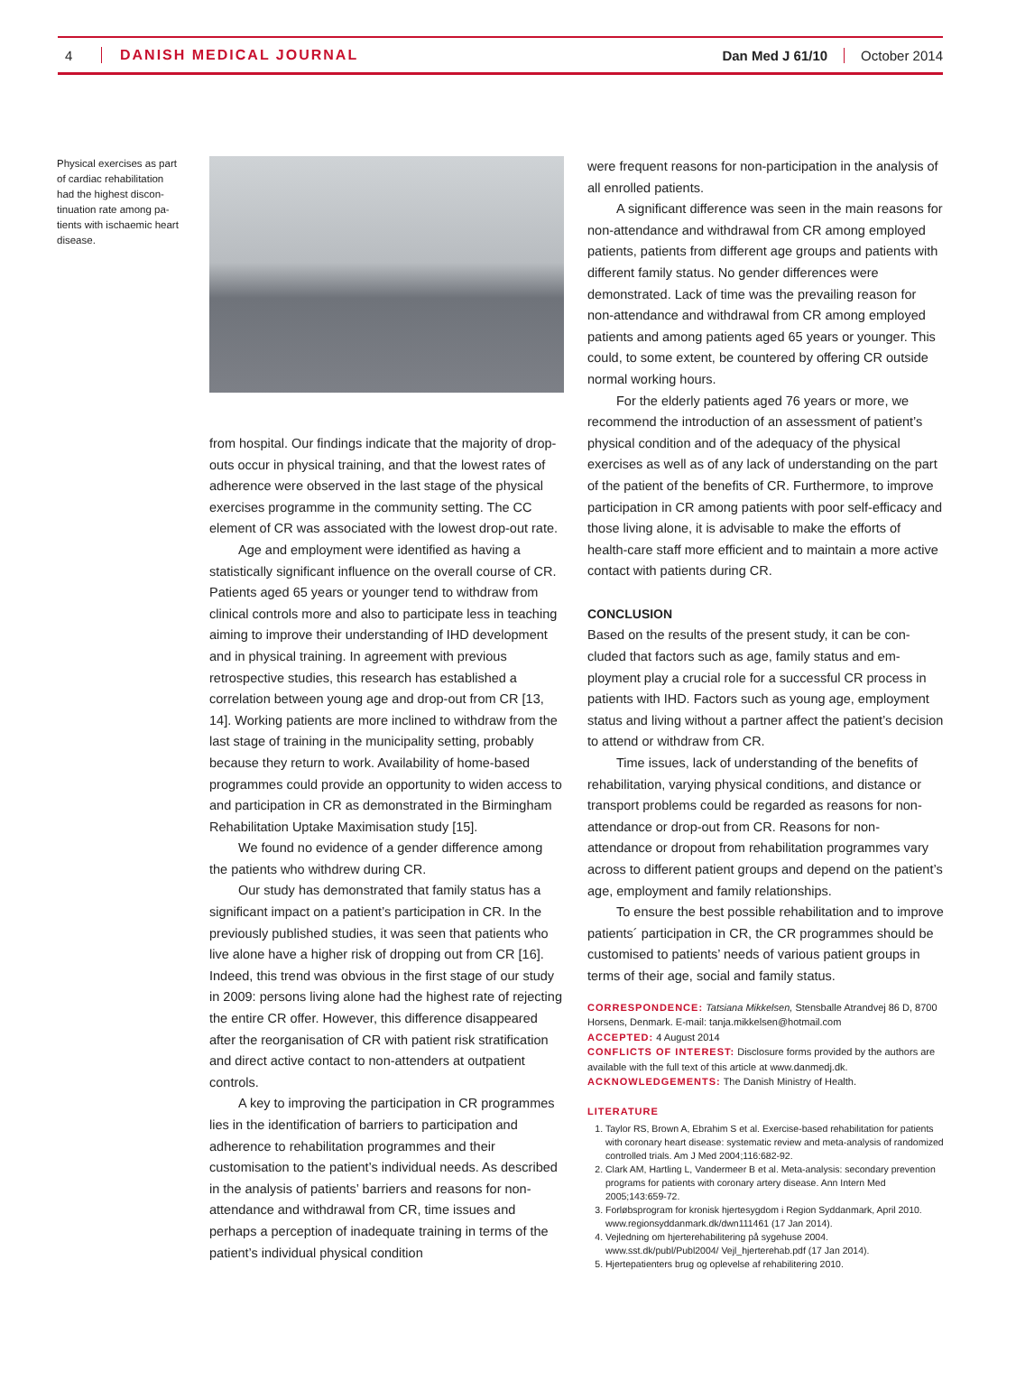4 DANISH MEDICAL JOURNAL Dan Med J 61/10 October 2014
Physical exercises as part of cardiac rehabilitation had the highest discon­tinuation rate among pa­tients with ischaemic heart disease.
from hospital. Our findings indicate that the majority of drop-outs occur in physical training, and that the lowest rates of adherence were observed in the last stage of the physical exercises programme in the community setting. The CC element of CR was associated with the lowest drop-out rate.
Age and employment were identified as having a statistically significant influence on the overall course of CR. Patients aged 65 years or younger tend to withdraw from clinical controls more and also to participate less in teaching aiming to improve their understanding of IHD development and in physical training. In agreement with previous retrospective studies, this research has estab­lished a correlation between young age and drop-out from CR [13, 14]. Working patients are more inclined to withdraw from the last stage of training in the munici­pality setting, probably because they return to work. Availability of home-based programmes could provide an opportunity to widen access to and participation in CR as demonstrated in the Birmingham Rehabilitation Uptake Maximisation study [15].
We found no evidence of a gender difference among the patients who withdrew during CR.
Our study has demonstrated that family status has a significant impact on a patient’s participation in CR. In the previously published studies, it was seen that pa­tients who live alone have a higher risk of dropping out from CR [16]. Indeed, this trend was obvious in the first stage of our study in 2009: persons living alone had the highest rate of rejecting the entire CR offer. However, this difference disappeared after the reorganisation of CR with patient risk stratification and direct active con­tact to non-attenders at outpatient controls.
A key to improving the participation in CR pro­grammes lies in the identification of barriers to partici­pation and adherence to rehabilitation programmes and their customisation to the patient’s individual needs. As described in the analysis of patients’ barriers and rea­sons for non-attendance and withdrawal from CR, time issues and perhaps a perception of inadequate training in terms of the patient’s individual physical condition
were frequent reasons for non-participation in the ana­lysis of all enrolled patients.
A significant difference was seen in the main rea­sons for non-attendance and withdrawal from CR among employed patients, patients from different age groups and patients with different family status. No gender dif­ferences were demonstrated. Lack of time was the pre­vailing reason for non-attendance and withdrawal from CR among employed patients and among patients aged 65 years or younger. This could, to some extent, be countered by offering CR outside normal working hours.
For the elderly patients aged 76 years or more, we recommend the introduction of an assessment of pa­tient’s physical condition and of the adequacy of the physical exercises as well as of any lack of understanding on the part of the patient of the benefits of CR. Further­more, to improve participation in CR among patients with poor self-efficacy and those living alone, it is advis­able to make the efforts of health-care staff more effi­cient and to maintain a more active contact with pa­tients during CR.
CONCLUSION
Based on the results of the present study, it can be con­cluded that factors such as age, family status and em­ployment play a crucial role for a successful CR process in patients with IHD. Factors such as young age, employ­ment status and living without a partner affect the pa­tient’s decision to attend or withdraw from CR.
Time issues, lack of understanding of the benefits of rehabilitation, varying physical conditions, and distance or transport problems could be regarded as reasons for non-attendance or drop-out from CR. Reasons for non-attendance or dropout from rehabilitation programmes vary across to different patient groups and depend on the patient’s age, employment and family relationships.
To ensure the best possible rehabilitation and to improve patients´ participation in CR, the CR pro­grammes should be customised to patients’ needs of various patient groups in terms of their age, social and family status.
CORRESPONDENCE: Tatsiana Mikkelsen, Stensballe Atrandvej 86 D, 8700 Horsens, Denmark. E-mail: tanja.mikkelsen@hotmail.com
ACCEPTED: 4 August 2014
CONFLICTS OF INTEREST: Disclosure forms provided by the authors are available with the full text of this article at www.danmedj.dk.
ACKNOWLEDGEMENTS: The Danish Ministry of Health.
LITERATURE
1. Taylor RS, Brown A, Ebrahim S et al. Exercise-based rehabilitation for patients with coronary heart disease: systematic review and meta-analysis of randomized controlled trials. Am J Med 2004;116:682-92.
2. Clark AM, Hartling L, Vandermeer B et al. Meta-analysis: secondary prevention programs for patients with coronary artery disease. Ann Intern Med 2005;143:659-72.
3. Forløbsprogram for kronisk hjertesygdom i Region Syddanmark, April 2010. www.regionsyddanmark.dk/dwn111461 (17 Jan 2014).
4. Vejledning om hjerterehabilitering på sygehuse 2004. www.sst.dk/publ/Publ2004/ Vejl_hjerterehab.pdf (17 Jan 2014).
5. Hjertepatienters brug og oplevelse af rehabilitering 2010.